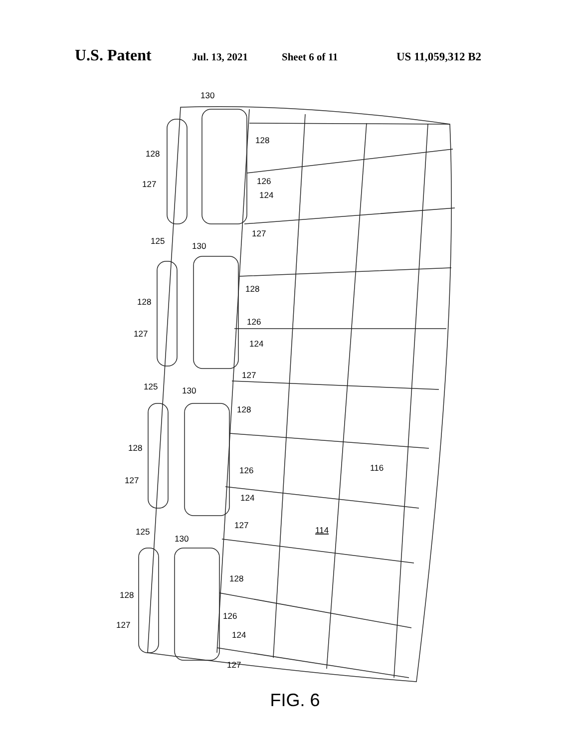U.S. Patent Jul. 13, 2021 Sheet 6 of 11 US 11,059,312 B2
130
128
128
126
127
124
127
125
130
128
128
126
127
124
127
125
130
128
128
126
127
124
127
116
114
125
130
128
128
126
127
124
127
FIG. 6